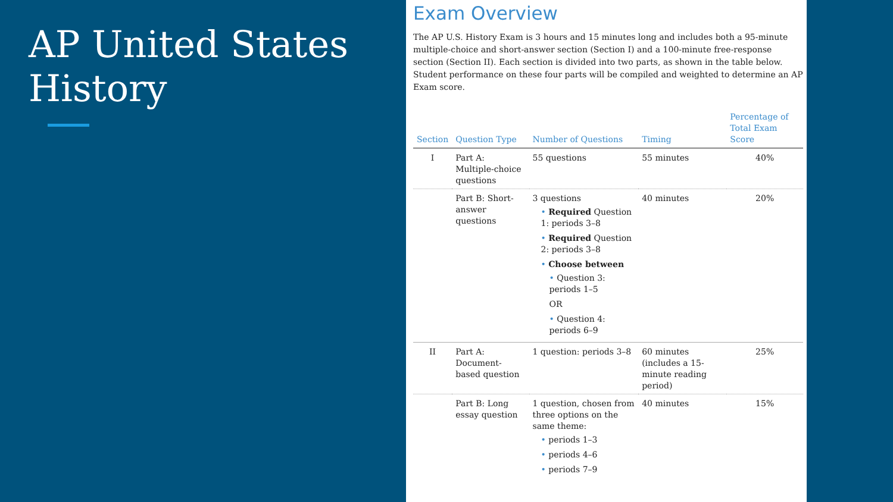AP United States History
Exam Overview
The AP U.S. History Exam is 3 hours and 15 minutes long and includes both a 95-minute multiple-choice and short-answer section (Section I) and a 100-minute free-response section (Section II). Each section is divided into two parts, as shown in the table below. Student performance on these four parts will be compiled and weighted to determine an AP Exam score.
| Section | Question Type | Number of Questions | Timing | Percentage of Total Exam Score |
| --- | --- | --- | --- | --- |
| I | Part A: Multiple-choice questions | 55 questions | 55 minutes | 40% |
| | Part B: Short-answer questions | 3 questions • Required Question 1: periods 3–8 • Required Question 2: periods 3–8 • Choose between • Question 3: periods 1–5 OR • Question 4: periods 6–9 | 40 minutes | 20% |
| II | Part A: Document-based question | 1 question: periods 3–8 | 60 minutes (includes a 15-minute reading period) | 25% |
| | Part B: Long essay question | 1 question, chosen from three options on the same theme: • periods 1–3 • periods 4–6 • periods 7–9 | 40 minutes | 15% |